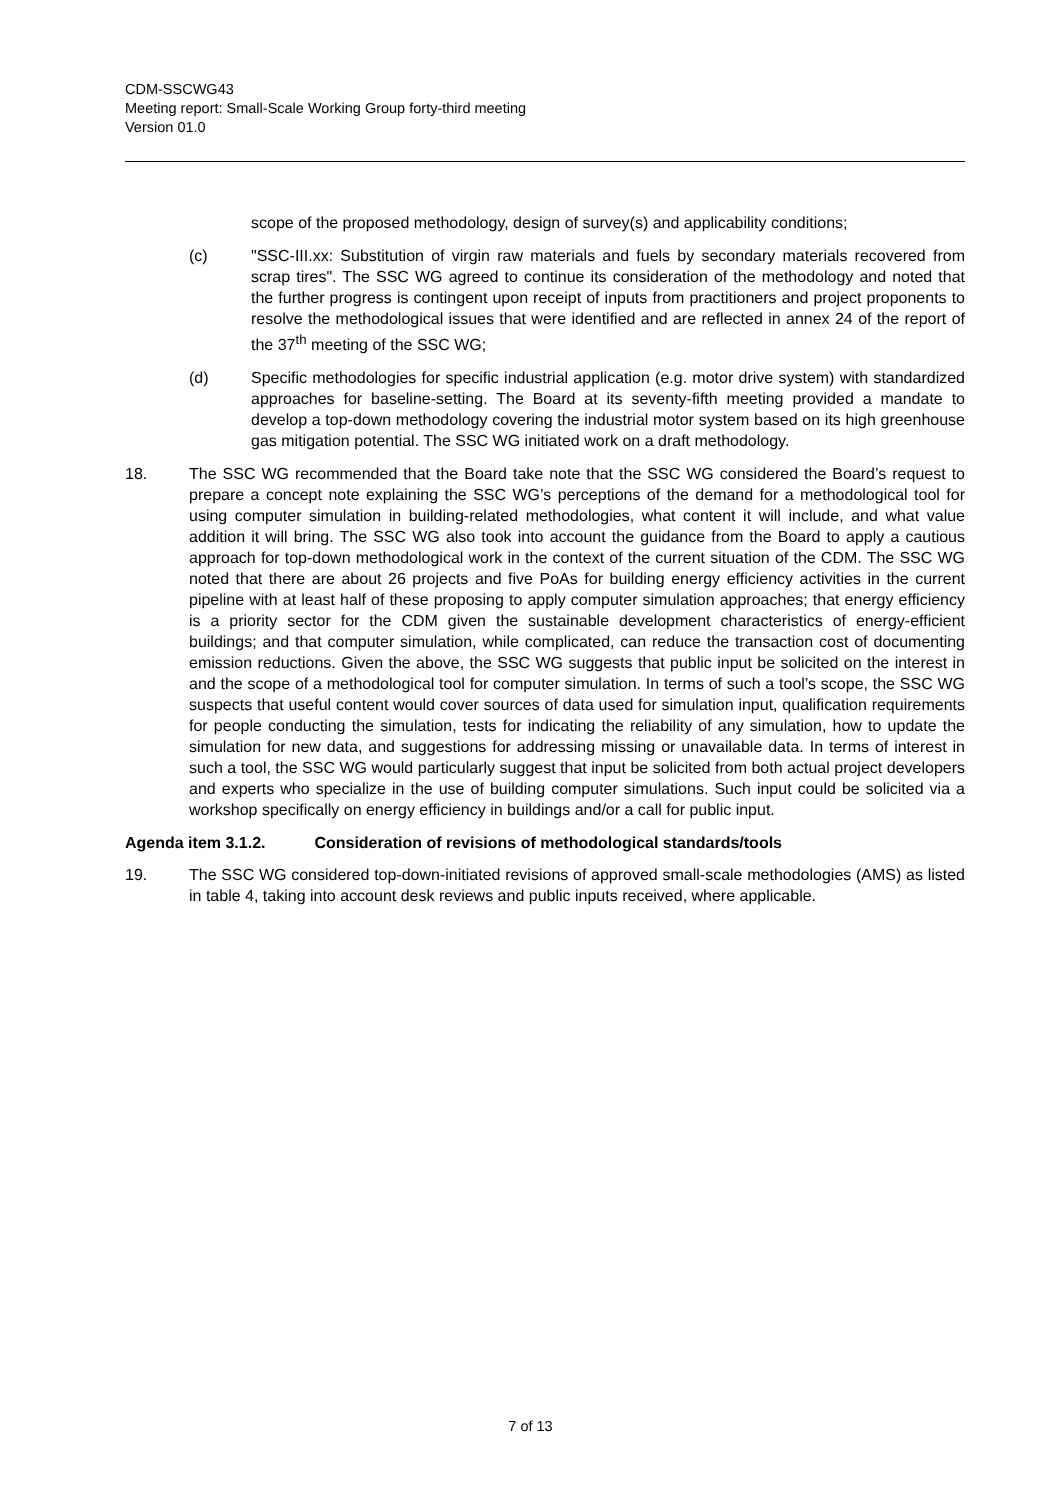CDM-SSCWG43
Meeting report: Small-Scale Working Group forty-third meeting
Version 01.0
scope of the proposed methodology, design of survey(s) and applicability conditions;
(c) "SSC-III.xx: Substitution of virgin raw materials and fuels by secondary materials recovered from scrap tires". The SSC WG agreed to continue its consideration of the methodology and noted that the further progress is contingent upon receipt of inputs from practitioners and project proponents to resolve the methodological issues that were identified and are reflected in annex 24 of the report of the 37<sup>th</sup> meeting of the SSC WG;
(d) Specific methodologies for specific industrial application (e.g. motor drive system) with standardized approaches for baseline-setting. The Board at its seventy-fifth meeting provided a mandate to develop a top-down methodology covering the industrial motor system based on its high greenhouse gas mitigation potential. The SSC WG initiated work on a draft methodology.
18. The SSC WG recommended that the Board take note that the SSC WG considered the Board’s request to prepare a concept note explaining the SSC WG’s perceptions of the demand for a methodological tool for using computer simulation in building-related methodologies, what content it will include, and what value addition it will bring. The SSC WG also took into account the guidance from the Board to apply a cautious approach for top-down methodological work in the context of the current situation of the CDM. The SSC WG noted that there are about 26 projects and five PoAs for building energy efficiency activities in the current pipeline with at least half of these proposing to apply computer simulation approaches; that energy efficiency is a priority sector for the CDM given the sustainable development characteristics of energy-efficient buildings; and that computer simulation, while complicated, can reduce the transaction cost of documenting emission reductions. Given the above, the SSC WG suggests that public input be solicited on the interest in and the scope of a methodological tool for computer simulation. In terms of such a tool’s scope, the SSC WG suspects that useful content would cover sources of data used for simulation input, qualification requirements for people conducting the simulation, tests for indicating the reliability of any simulation, how to update the simulation for new data, and suggestions for addressing missing or unavailable data. In terms of interest in such a tool, the SSC WG would particularly suggest that input be solicited from both actual project developers and experts who specialize in the use of building computer simulations. Such input could be solicited via a workshop specifically on energy efficiency in buildings and/or a call for public input.
Agenda item 3.1.2. Consideration of revisions of methodological standards/tools
19. The SSC WG considered top-down-initiated revisions of approved small-scale methodologies (AMS) as listed in table 4, taking into account desk reviews and public inputs received, where applicable.
7 of 13